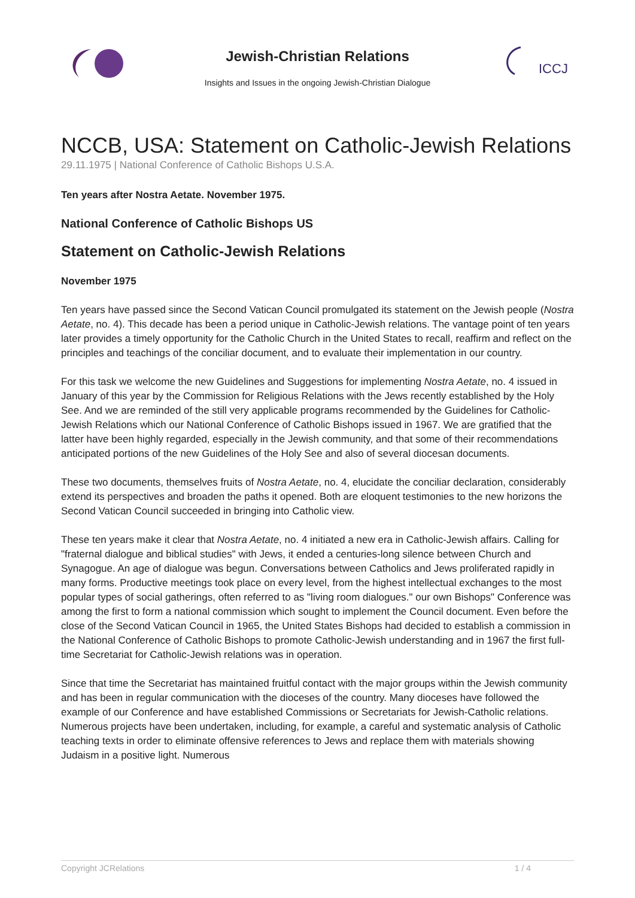Jewish-Christian Relations
Insights and Issues in the ongoing Jewish-Christian Dialogue
ICCJ
NCCB, USA: Statement on Catholic-Jewish Relations
29.11.1975 | National Conference of Catholic Bishops U.S.A.
Ten years after Nostra Aetate. November 1975.
National Conference of Catholic Bishops US
Statement on Catholic-Jewish Relations
November 1975
Ten years have passed since the Second Vatican Council promulgated its statement on the Jewish people (Nostra Aetate, no. 4). This decade has been a period unique in Catholic-Jewish relations. The vantage point of ten years later provides a timely opportunity for the Catholic Church in the United States to recall, reaffirm and reflect on the principles and teachings of the conciliar document, and to evaluate their implementation in our country.
For this task we welcome the new Guidelines and Suggestions for implementing Nostra Aetate, no. 4 issued in January of this year by the Commission for Religious Relations with the Jews recently established by the Holy See. And we are reminded of the still very applicable programs recommended by the Guidelines for Catholic-Jewish Relations which our National Conference of Catholic Bishops issued in 1967. We are gratified that the latter have been highly regarded, especially in the Jewish community, and that some of their recommendations anticipated portions of the new Guidelines of the Holy See and also of several diocesan documents.
These two documents, themselves fruits of Nostra Aetate, no. 4, elucidate the conciliar declaration, considerably extend its perspectives and broaden the paths it opened. Both are eloquent testimonies to the new horizons the Second Vatican Council succeeded in bringing into Catholic view.
These ten years make it clear that Nostra Aetate, no. 4 initiated a new era in Catholic-Jewish affairs. Calling for "fraternal dialogue and biblical studies" with Jews, it ended a centuries-long silence between Church and Synagogue. An age of dialogue was begun. Conversations between Catholics and Jews proliferated rapidly in many forms. Productive meetings took place on every level, from the highest intellectual exchanges to the most popular types of social gatherings, often referred to as "living room dialogues." our own Bishops" Conference was among the first to form a national commission which sought to implement the Council document. Even before the close of the Second Vatican Council in 1965, the United States Bishops had decided to establish a commission in the National Conference of Catholic Bishops to promote Catholic-Jewish understanding and in 1967 the first full-time Secretariat for Catholic-Jewish relations was in operation.
Since that time the Secretariat has maintained fruitful contact with the major groups within the Jewish community and has been in regular communication with the dioceses of the country. Many dioceses have followed the example of our Conference and have established Commissions or Secretariats for Jewish-Catholic relations. Numerous projects have been undertaken, including, for example, a careful and systematic analysis of Catholic teaching texts in order to eliminate offensive references to Jews and replace them with materials showing Judaism in a positive light. Numerous
Copyright JCRelations 1 / 4